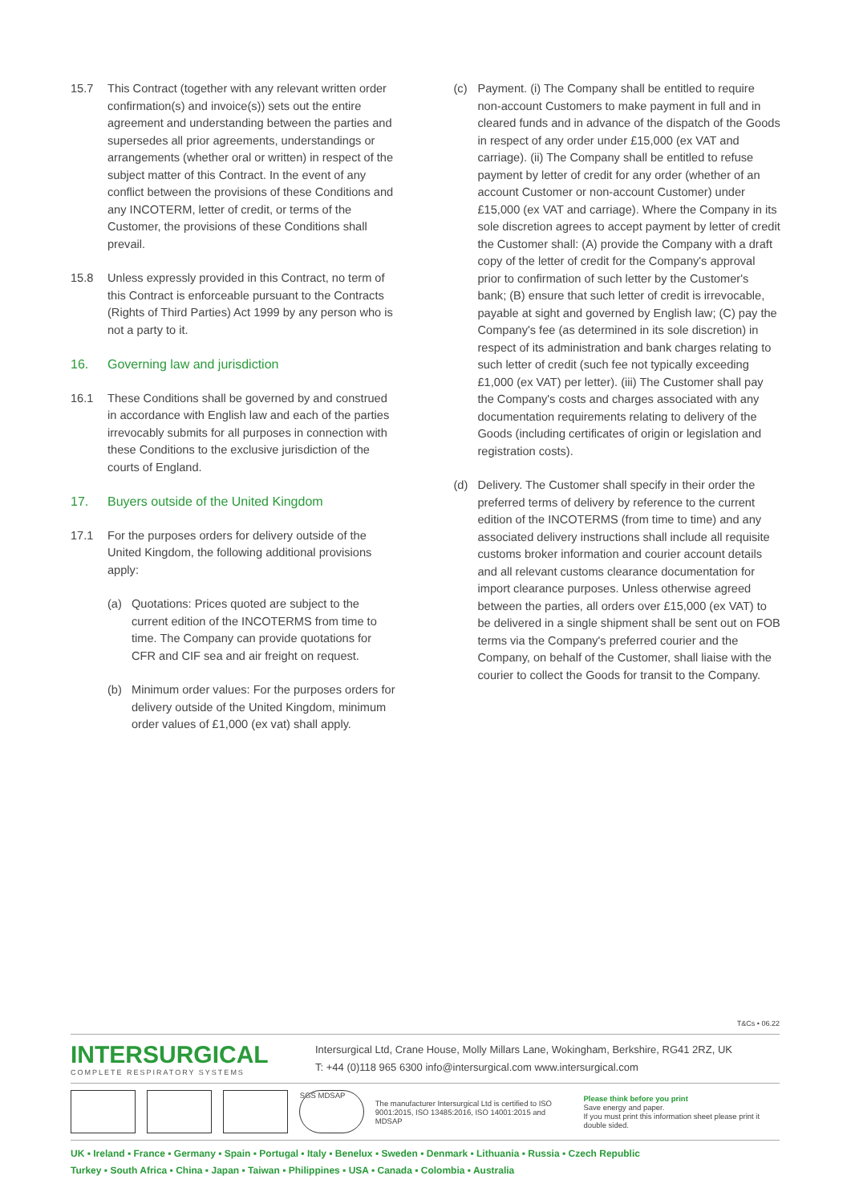15.7 This Contract (together with any relevant written order confirmation(s) and invoice(s)) sets out the entire agreement and understanding between the parties and supersedes all prior agreements, understandings or arrangements (whether oral or written) in respect of the subject matter of this Contract. In the event of any conflict between the provisions of these Conditions and any INCOTERM, letter of credit, or terms of the Customer, the provisions of these Conditions shall prevail.
15.8 Unless expressly provided in this Contract, no term of this Contract is enforceable pursuant to the Contracts (Rights of Third Parties) Act 1999 by any person who is not a party to it.
16. Governing law and jurisdiction
16.1 These Conditions shall be governed by and construed in accordance with English law and each of the parties irrevocably submits for all purposes in connection with these Conditions to the exclusive jurisdiction of the courts of England.
17. Buyers outside of the United Kingdom
17.1 For the purposes orders for delivery outside of the United Kingdom, the following additional provisions apply:
(a) Quotations: Prices quoted are subject to the current edition of the INCOTERMS from time to time. The Company can provide quotations for CFR and CIF sea and air freight on request.
(b) Minimum order values: For the purposes orders for delivery outside of the United Kingdom, minimum order values of £1,000 (ex vat) shall apply.
(c) Payment. (i) The Company shall be entitled to require non-account Customers to make payment in full and in cleared funds and in advance of the dispatch of the Goods in respect of any order under £15,000 (ex VAT and carriage). (ii) The Company shall be entitled to refuse payment by letter of credit for any order (whether of an account Customer or non-account Customer) under £15,000 (ex VAT and carriage). Where the Company in its sole discretion agrees to accept payment by letter of credit the Customer shall: (A) provide the Company with a draft copy of the letter of credit for the Company's approval prior to confirmation of such letter by the Customer's bank; (B) ensure that such letter of credit is irrevocable, payable at sight and governed by English law; (C) pay the Company's fee (as determined in its sole discretion) in respect of its administration and bank charges relating to such letter of credit (such fee not typically exceeding £1,000 (ex VAT) per letter). (iii) The Customer shall pay the Company's costs and charges associated with any documentation requirements relating to delivery of the Goods (including certificates of origin or legislation and registration costs).
(d) Delivery. The Customer shall specify in their order the preferred terms of delivery by reference to the current edition of the INCOTERMS (from time to time) and any associated delivery instructions shall include all requisite customs broker information and courier account details and all relevant customs clearance documentation for import clearance purposes. Unless otherwise agreed between the parties, all orders over £15,000 (ex VAT) to be delivered in a single shipment shall be sent out on FOB terms via the Company's preferred courier and the Company, on behalf of the Customer, shall liaise with the courier to collect the Goods for transit to the Company.
T&Cs • 06.22
INTERSURGICAL
COMPLETE RESPIRATORY SYSTEMS
Intersurgical Ltd, Crane House, Molly Millars Lane, Wokingham, Berkshire, RG41 2RZ, UK
T: +44 (0)118 965 6300 info@intersurgical.com www.intersurgical.com
SGS MDSAP
The manufacturer Intersurgical Ltd is certified to ISO 9001:2015, ISO 13485:2016, ISO 14001:2015 and MDSAP
Please think before you print
Save energy and paper.
If you must print this information sheet please print it double sided.
UK ▪ Ireland ▪ France ▪ Germany ▪ Spain ▪ Portugal ▪ Italy ▪ Benelux ▪ Sweden ▪ Denmark ▪ Lithuania ▪ Russia ▪ Czech Republic
Turkey ▪ South Africa ▪ China ▪ Japan ▪ Taiwan ▪ Philippines ▪ USA ▪ Canada ▪ Colombia ▪ Australia